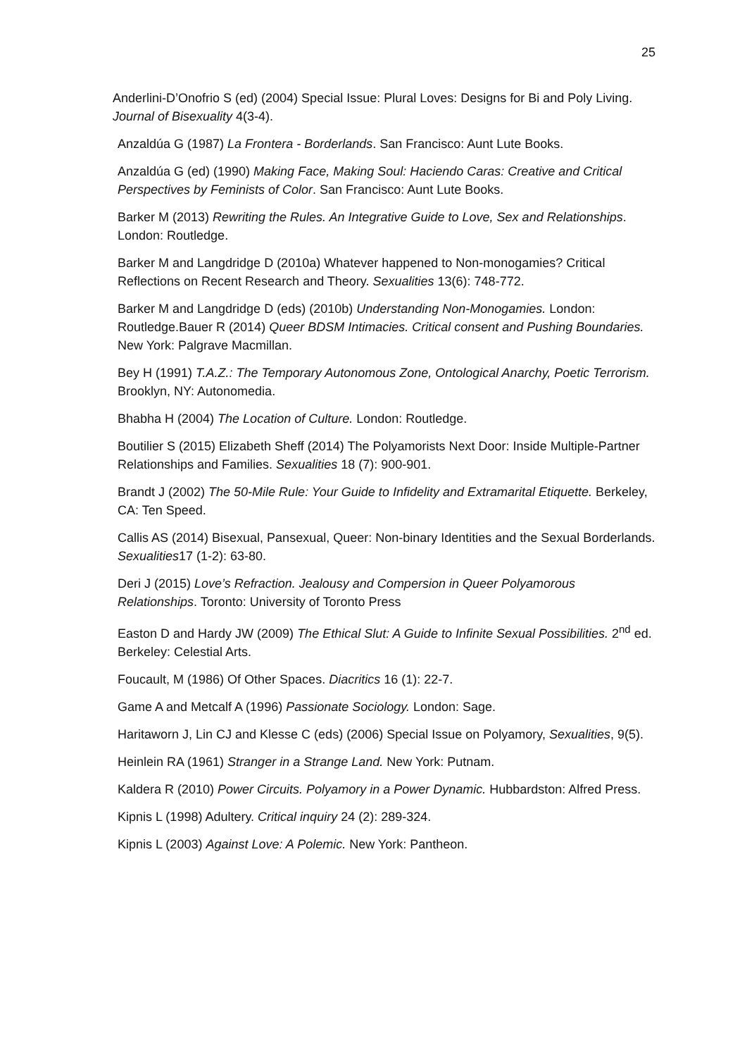25
Anderlini-D’Onofrio S (ed) (2004) Special Issue: Plural Loves: Designs for Bi and Poly Living. Journal of Bisexuality 4(3-4).
Anzaldúa G (1987) La Frontera - Borderlands. San Francisco: Aunt Lute Books.
Anzaldúa G (ed) (1990) Making Face, Making Soul: Haciendo Caras: Creative and Critical Perspectives by Feminists of Color. San Francisco: Aunt Lute Books.
Barker M (2013) Rewriting the Rules. An Integrative Guide to Love, Sex and Relationships. London: Routledge.
Barker M and Langdridge D (2010a) Whatever happened to Non-monogamies? Critical Reflections on Recent Research and Theory. Sexualities 13(6): 748-772.
Barker M and Langdridge D (eds) (2010b) Understanding Non-Monogamies. London: Routledge.Bauer R (2014) Queer BDSM Intimacies. Critical consent and Pushing Boundaries. New York: Palgrave Macmillan.
Bey H (1991) T.A.Z.: The Temporary Autonomous Zone, Ontological Anarchy, Poetic Terrorism. Brooklyn, NY: Autonomedia.
Bhabha H (2004) The Location of Culture. London: Routledge.
Boutilier S (2015) Elizabeth Sheff (2014) The Polyamorists Next Door: Inside Multiple-Partner Relationships and Families. Sexualities 18 (7): 900-901.
Brandt J (2002) The 50-Mile Rule: Your Guide to Infidelity and Extramarital Etiquette. Berkeley, CA: Ten Speed.
Callis AS (2014) Bisexual, Pansexual, Queer: Non-binary Identities and the Sexual Borderlands. Sexualities17 (1-2): 63-80.
Deri J (2015) Love’s Refraction. Jealousy and Compersion in Queer Polyamorous Relationships. Toronto: University of Toronto Press
Easton D and Hardy JW (2009) The Ethical Slut: A Guide to Infinite Sexual Possibilities. 2<sup>nd</sup> ed. Berkeley: Celestial Arts.
Foucault, M (1986) Of Other Spaces. Diacritics 16 (1): 22-7.
Game A and Metcalf A (1996) Passionate Sociology. London: Sage.
Haritaworn J, Lin CJ and Klesse C (eds) (2006) Special Issue on Polyamory, Sexualities, 9(5).
Heinlein RA (1961) Stranger in a Strange Land. New York: Putnam.
Kaldera R (2010) Power Circuits. Polyamory in a Power Dynamic. Hubbardston: Alfred Press.
Kipnis L (1998) Adultery. Critical inquiry 24 (2): 289-324.
Kipnis L (2003) Against Love: A Polemic. New York: Pantheon.